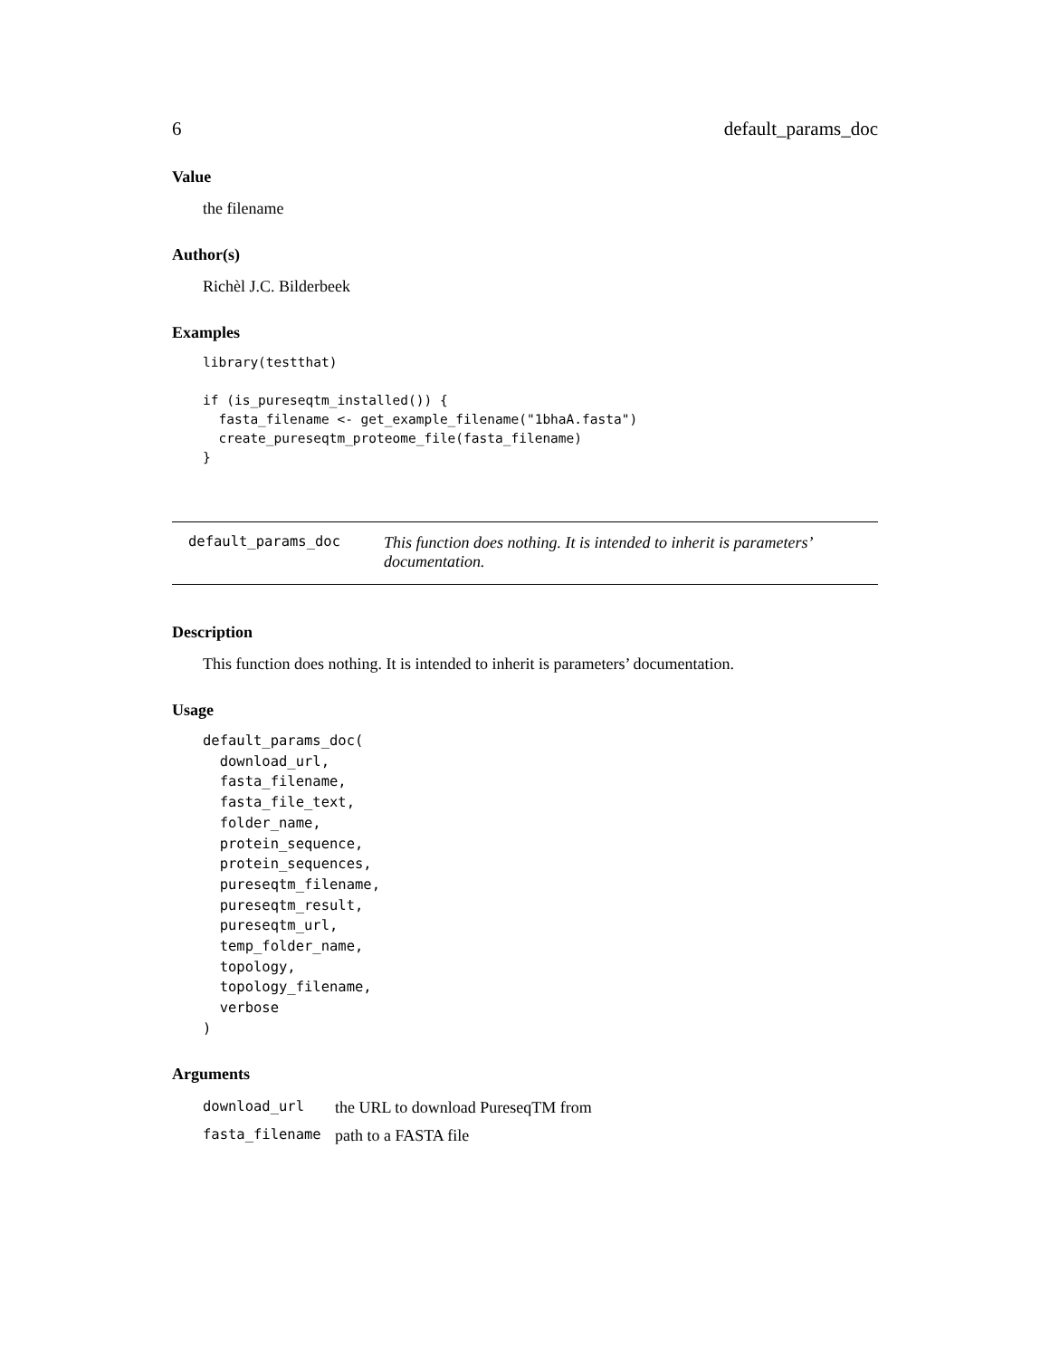6 default_params_doc
Value
the filename
Author(s)
Richèl J.C. Bilderbeek
Examples
library(testthat)

if (is_pureseqtm_installed()) {
  fasta_filename <- get_example_filename("1bhaA.fasta")
  create_pureseqtm_proteome_file(fasta_filename)
}
default_params_doc
This function does nothing. It is intended to inherit is parameters’ documentation.
Description
This function does nothing. It is intended to inherit is parameters’ documentation.
Usage
default_params_doc(
  download_url,
  fasta_filename,
  fasta_file_text,
  folder_name,
  protein_sequence,
  protein_sequences,
  pureseqtm_filename,
  pureseqtm_result,
  pureseqtm_url,
  temp_folder_name,
  topology,
  topology_filename,
  verbose
)
Arguments
download_url the URL to download PureseqTM from
fasta_filename path to a FASTA file